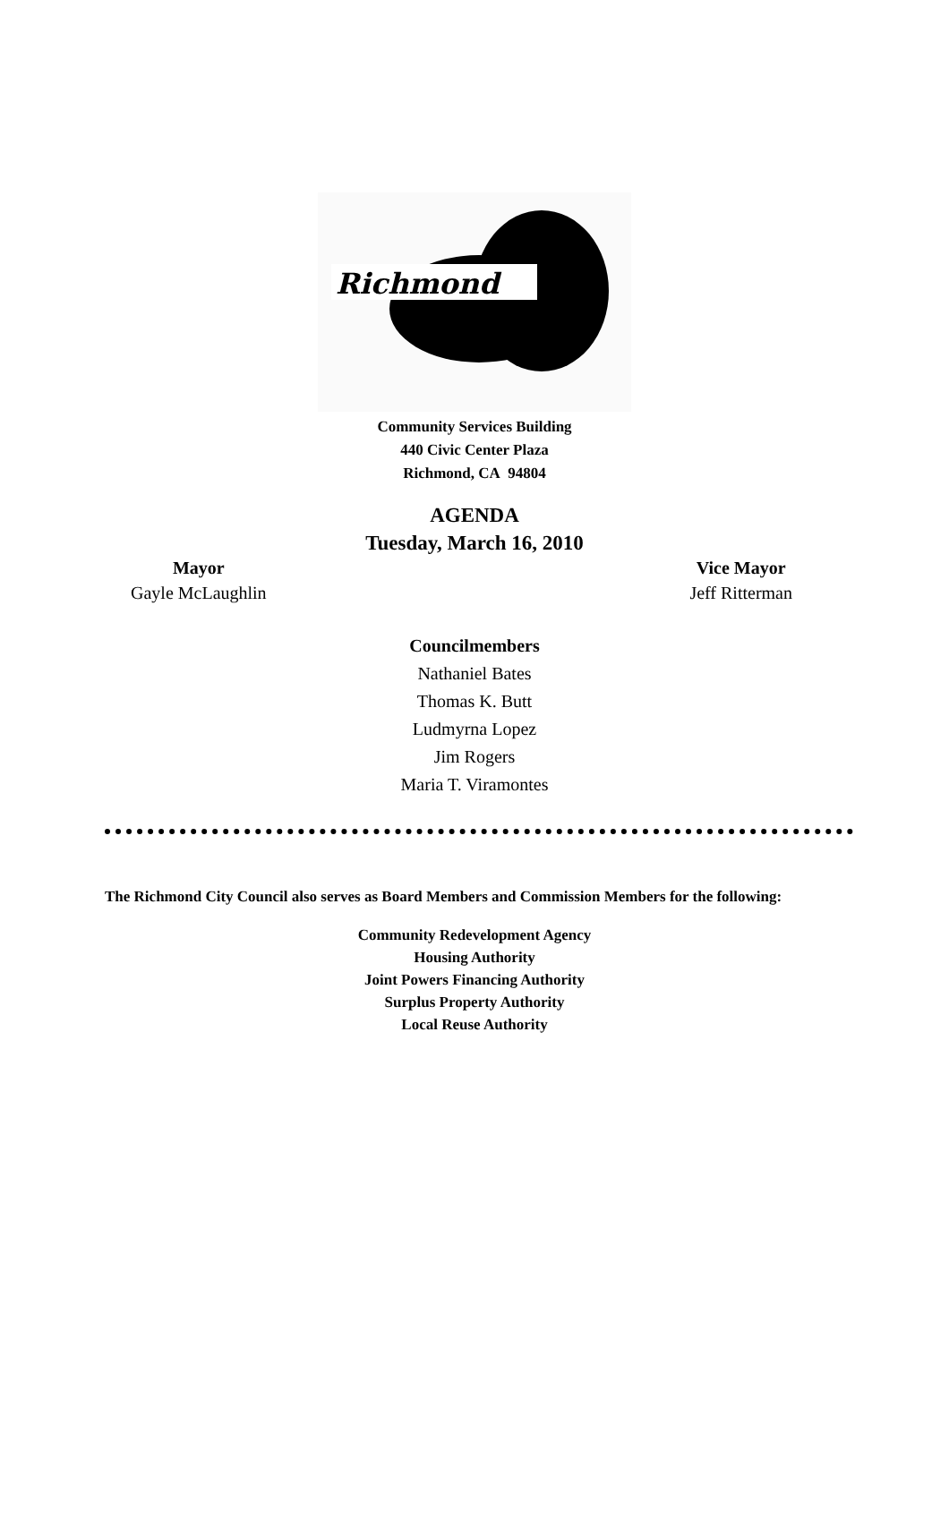Richmond
Community Services Building
440 Civic Center Plaza
Richmond, CA 94804
AGENDA
Tuesday, March 16, 2010
Mayor
Gayle McLaughlin
Vice Mayor
Jeff Ritterman
Councilmembers
Nathaniel Bates
Thomas K. Butt
Ludmyrna Lopez
Jim Rogers
Maria T. Viramontes
The Richmond City Council also serves as Board Members and Commission Members for the following:
Community Redevelopment Agency
Housing Authority
Joint Powers Financing Authority
Surplus Property Authority
Local Reuse Authority